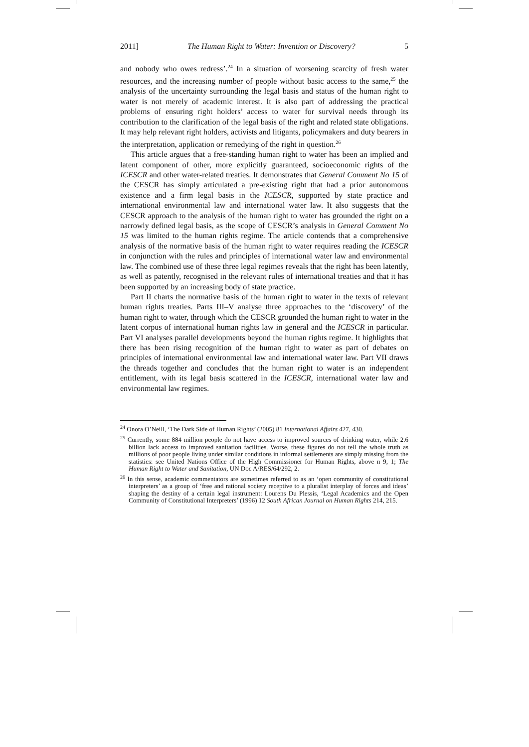2011] The Human Right to Water: Invention or Discovery? 5
and nobody who owes redress’.<sup>24</sup> In a situation of worsening scarcity of fresh water resources, and the increasing number of people without basic access to the same,<sup>25</sup> the analysis of the uncertainty surrounding the legal basis and status of the human right to water is not merely of academic interest. It is also part of addressing the practical problems of ensuring right holders’ access to water for survival needs through its contribution to the clarification of the legal basis of the right and related state obligations. It may help relevant right holders, activists and litigants, policymakers and duty bearers in the interpretation, application or remedying of the right in question.<sup>26</sup>
This article argues that a free-standing human right to water has been an implied and latent component of other, more explicitly guaranteed, socioeconomic rights of the ICESCR and other water-related treaties. It demonstrates that General Comment No 15 of the CESCR has simply articulated a pre-existing right that had a prior autonomous existence and a firm legal basis in the ICESCR, supported by state practice and international environmental law and international water law. It also suggests that the CESCR approach to the analysis of the human right to water has grounded the right on a narrowly defined legal basis, as the scope of CESCR’s analysis in General Comment No 15 was limited to the human rights regime. The article contends that a comprehensive analysis of the normative basis of the human right to water requires reading the ICESCR in conjunction with the rules and principles of international water law and environmental law. The combined use of these three legal regimes reveals that the right has been latently, as well as patently, recognised in the relevant rules of international treaties and that it has been supported by an increasing body of state practice.
Part II charts the normative basis of the human right to water in the texts of relevant human rights treaties. Parts III–V analyse three approaches to the ‘discovery’ of the human right to water, through which the CESCR grounded the human right to water in the latent corpus of international human rights law in general and the ICESCR in particular. Part VI analyses parallel developments beyond the human rights regime. It highlights that there has been rising recognition of the human right to water as part of debates on principles of international environmental law and international water law. Part VII draws the threads together and concludes that the human right to water is an independent entitlement, with its legal basis scattered in the ICESCR, international water law and environmental law regimes.
<sup>24</sup> Onora O’Neill, ‘The Dark Side of Human Rights’ (2005) 81 International Affairs 427, 430.
<sup>25</sup> Currently, some 884 million people do not have access to improved sources of drinking water, while 2.6 billion lack access to improved sanitation facilities. Worse, these figures do not tell the whole truth as millions of poor people living under similar conditions in informal settlements are simply missing from the statistics: see United Nations Office of the High Commissioner for Human Rights, above n 9, 1; The Human Right to Water and Sanitation, UN Doc A/RES/64/292, 2.
<sup>26</sup> In this sense, academic commentators are sometimes referred to as an ‘open community of constitutional interpreters’ as a group of ‘free and rational society receptive to a pluralist interplay of forces and ideas’ shaping the destiny of a certain legal instrument: Lourens Du Plessis, ‘Legal Academics and the Open Community of Constitutional Interpreters’ (1996) 12 South African Journal on Human Rights 214, 215.